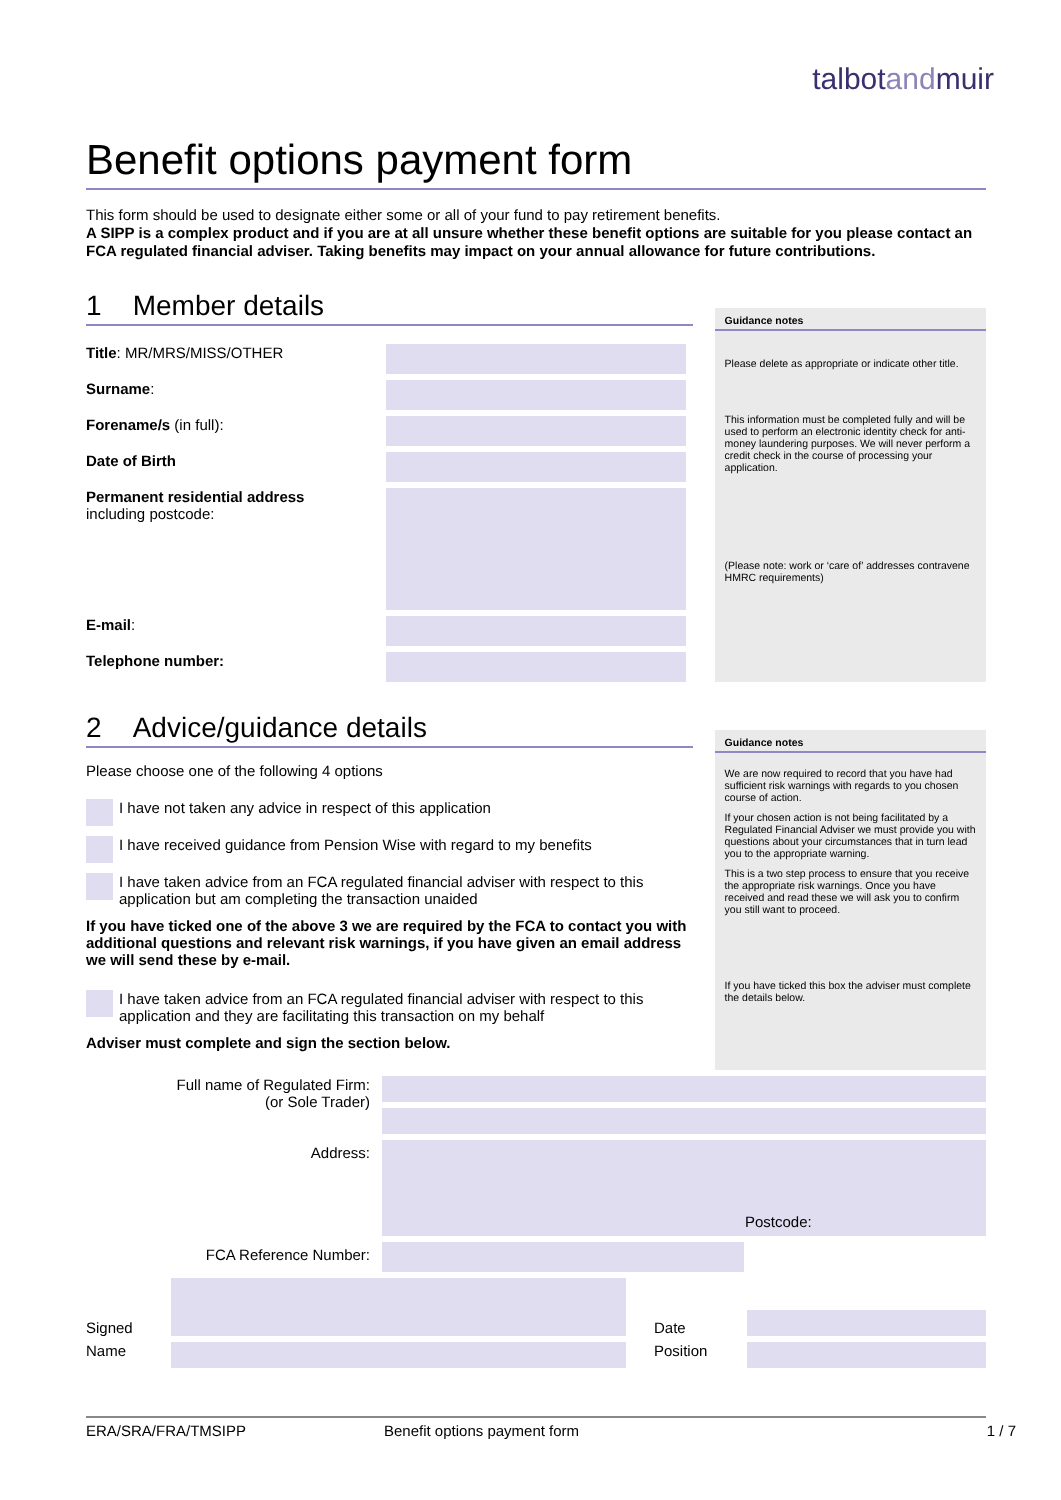talbotandmuir
Benefit options payment form
This form should be used to designate either some or all of your fund to pay retirement benefits.
A SIPP is a complex product and if you are at all unsure whether these benefit options are suitable for you please contact an FCA regulated financial adviser. Taking benefits may impact on your annual allowance for future contributions.
1 Member details
Title: MR/MRS/MISS/OTHER
Surname:
Forename/s (in full):
Date of Birth
Permanent residential address
including postcode:
E-mail:
Telephone number:
Guidance notes
Please delete as appropriate or indicate other title.
This information must be completed fully and will be used to perform an electronic identity check for anti-money laundering purposes. We will never perform a credit check in the course of processing your application.
(Please note: work or ‘care of’ addresses contravene HMRC requirements)
2 Advice/guidance details
Please choose one of the following 4 options
I have not taken any advice in respect of this application
I have received guidance from Pension Wise with regard to my benefits
I have taken advice from an FCA regulated financial adviser with respect to this application but am completing the transaction unaided
If you have ticked one of the above 3 we are required by the FCA to contact you with additional questions and relevant risk warnings, if you have given an email address we will send these by e-mail.
I have taken advice from an FCA regulated financial adviser with respect to this application and they are facilitating this transaction on my behalf
Adviser must complete and sign the section below.
Guidance notes
We are now required to record that you have had sufficient risk warnings with regards to you chosen course of action.
If your chosen action is not being facilitated by a Regulated Financial Adviser we must provide you with questions about your circumstances that in turn lead you to the appropriate warning.
This is a two step process to ensure that you receive the appropriate risk warnings. Once you have received and read these we will ask you to confirm you still want to proceed.
If you have ticked this box the adviser must complete the details below.
Full name of Regulated Firm:
(or Sole Trader)
Address:
Postcode:
FCA Reference Number:
Signed
Date
Name Position
ERA/SRA/FRA/TMSIPP Benefit options payment form 1 / 7